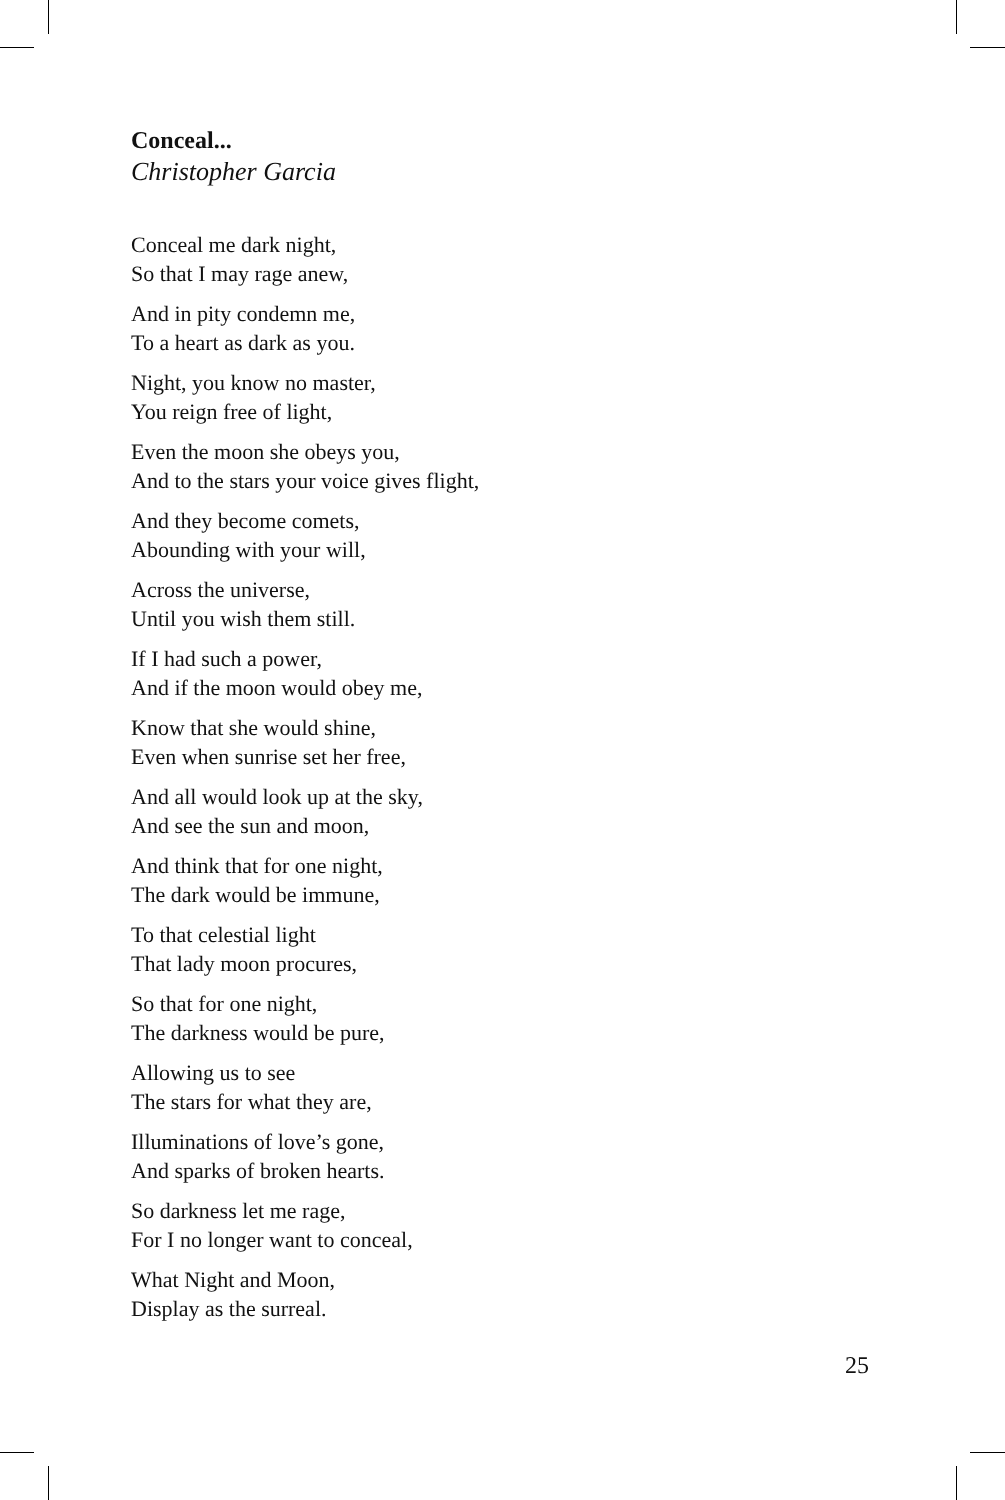Conceal...
Christopher Garcia
Conceal me dark night,
So that I may rage anew,
And in pity condemn me,
To a heart as dark as you.
Night, you know no master,
You reign free of light,
Even the moon she obeys you,
And to the stars your voice gives flight,
And they become comets,
Abounding with your will,
Across the universe,
Until you wish them still.
If I had such a power,
And if the moon would obey me,
Know that she would shine,
Even when sunrise set her free,
And all would look up at the sky,
And see the sun and moon,
And think that for one night,
The dark would be immune,
To that celestial light
That lady moon procures,
So that for one night,
The darkness would be pure,
Allowing us to see
The stars for what they are,
Illuminations of love’s gone,
And sparks of broken hearts.
So darkness let me rage,
For I no longer want to conceal,
What Night and Moon,
Display as the surreal.
25